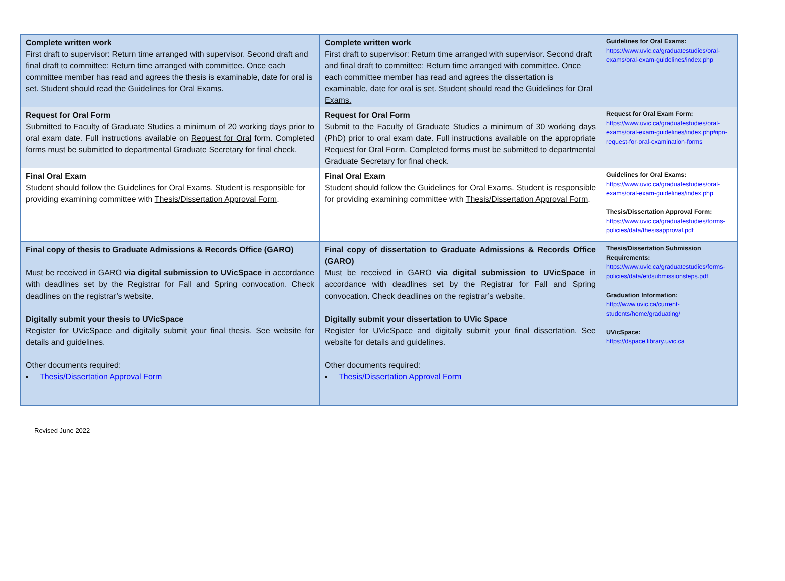| Complete written work First draft to supervisor: Return time arranged with supervisor. Second draft and final draft to committee: Return time arranged with committee. Once each committee member has read and agrees the thesis is examinable, date for oral is set. Student should read the Guidelines for Oral Exams. | Complete written work First draft to supervisor: Return time arranged with supervisor. Second draft and final draft to committee: Return time arranged with committee. Once each committee member has read and agrees the dissertation is examinable, date for oral is set. Student should read the Guidelines for Oral Exams. | Guidelines for Oral Exams: https://www.uvic.ca/graduatestudies/oral-exams/oral-exam-guidelines/index.php |
| Request for Oral Form Submitted to Faculty of Graduate Studies a minimum of 20 working days prior to oral exam date. Full instructions available on Request for Oral form. Completed forms must be submitted to departmental Graduate Secretary for final check. | Request for Oral Form Submit to the Faculty of Graduate Studies a minimum of 30 working days (PhD) prior to oral exam date. Full instructions available on the appropriate Request for Oral Form . Completed forms must be submitted to departmental Graduate Secretary for final check. | Request for Oral Exam Form: https://www.uvic.ca/graduatestudies/oral-exams/oral-exam-guidelines/index.php#ipn-request-for-oral-examination-forms |
| Final Oral Exam Student should follow the Guidelines for Oral Exams . Student is responsible for providing examining committee with Thesis/Dissertation Approval Form . | Final Oral Exam Student should follow the Guidelines for Oral Exams . Student is responsible for providing examining committee with Thesis/Dissertation Approval Form . | Guidelines for Oral Exams: https://www.uvic.ca/graduatestudies/oral-exams/oral-exam-guidelines/index.php Thesis/Dissertation Approval Form: https://www.uvic.ca/graduatestudies/forms-policies/data/thesisapproval.pdf |
| Final copy of thesis to Graduate Admissions & Records Office (GARO) Must be received in GARO via digital submission to UVicSpace in accordance with deadlines set by the Registrar for Fall and Spring convocation. Check deadlines on the registrar’s website. Digitally submit your thesis to UVicSpace Register for UVicSpace and digitally submit your final thesis. See website for details and guidelines. Other documents required: ▪ Thesis/Dissertation Approval Form | Final copy of dissertation to Graduate Admissions & Records Office (GARO) Must be received in GARO via digital submission to UVicSpace in accordance with deadlines set by the Registrar for Fall and Spring convocation. Check deadlines on the registrar’s website. Digitally submit your dissertation to UVic Space Register for UVicSpace and digitally submit your final dissertation. See website for details and guidelines. Other documents required: ▪ Thesis/Dissertation Approval Form | Thesis/Dissertation Submission Requirements: https://www.uvic.ca/graduatestudies/forms-policies/data/etdsubmissionsteps.pdf Graduation Information: http://www.uvic.ca/current-students/home/graduating/ UVicSpace: https://dspace.library.uvic.ca |
Revised June 2022